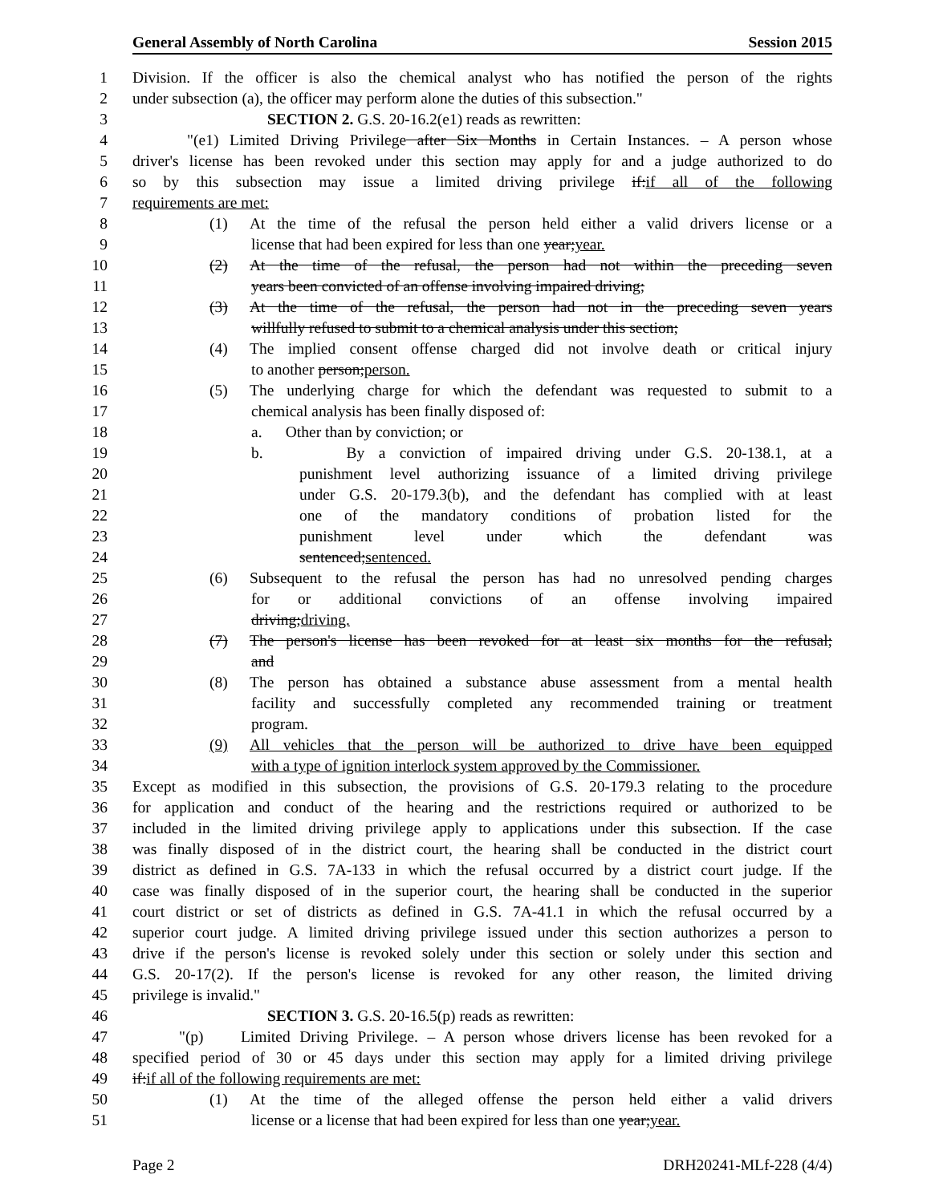General Assembly of North Carolina Session 2015
1 Division. If the officer is also the chemical analyst who has notified the person of the rights
2 under subsection (a), the officer may perform alone the duties of this subsection."
3 SECTION 2. G.S. 20-16.2(e1) reads as rewritten:
4 "(e1) Limited Driving Privilege after Six Months in Certain Instances. – A person whose
5 driver's license has been revoked under this section may apply for and a judge authorized to do
6 so by this subsection may issue a limited driving privilege if:if all of the following
7 requirements are met:
8 (1) At the time of the refusal the person held either a valid drivers license or a
9 license that had been expired for less than one year;year.
10 (2) At the time of the refusal, the person had not within the preceding seven
11 years been convicted of an offense involving impaired driving;
12 (3) At the time of the refusal, the person had not in the preceding seven years
13 willfully refused to submit to a chemical analysis under this section;
14 (4) The implied consent offense charged did not involve death or critical injury
15 to another person;person.
16 (5) The underlying charge for which the defendant was requested to submit to a
17 chemical analysis has been finally disposed of:
18 a. Other than by conviction; or
19 b. By a conviction of impaired driving under G.S. 20-138.1, at a
20 punishment level authorizing issuance of a limited driving privilege
21 under G.S. 20-179.3(b), and the defendant has complied with at least
22 one of the mandatory conditions of probation listed for the
23 punishment level under which the defendant was
24 sentenced;sentenced.
25 (6) Subsequent to the refusal the person has had no unresolved pending charges
26 for or additional convictions of an offense involving impaired
27 driving;driving.
28 (7) The person's license has been revoked for at least six months for the refusal;
29 and
30 (8) The person has obtained a substance abuse assessment from a mental health
31 facility and successfully completed any recommended training or treatment
32 program.
33 (9) All vehicles that the person will be authorized to drive have been equipped
34 with a type of ignition interlock system approved by the Commissioner.
35 Except as modified in this subsection, the provisions of G.S. 20-179.3 relating to the procedure
36 for application and conduct of the hearing and the restrictions required or authorized to be
37 included in the limited driving privilege apply to applications under this subsection. If the case
38 was finally disposed of in the district court, the hearing shall be conducted in the district court
39 district as defined in G.S. 7A-133 in which the refusal occurred by a district court judge. If the
40 case was finally disposed of in the superior court, the hearing shall be conducted in the superior
41 court district or set of districts as defined in G.S. 7A-41.1 in which the refusal occurred by a
42 superior court judge. A limited driving privilege issued under this section authorizes a person to
43 drive if the person's license is revoked solely under this section or solely under this section and
44 G.S. 20-17(2). If the person's license is revoked for any other reason, the limited driving
45 privilege is invalid."
46 SECTION 3. G.S. 20-16.5(p) reads as rewritten:
47 "(p) Limited Driving Privilege. – A person whose drivers license has been revoked for a
48 specified period of 30 or 45 days under this section may apply for a limited driving privilege
49 if:if all of the following requirements are met:
50 (1) At the time of the alleged offense the person held either a valid drivers
51 license or a license that had been expired for less than one year;year.
Page 2 DRH20241-MLf-228 (4/4)